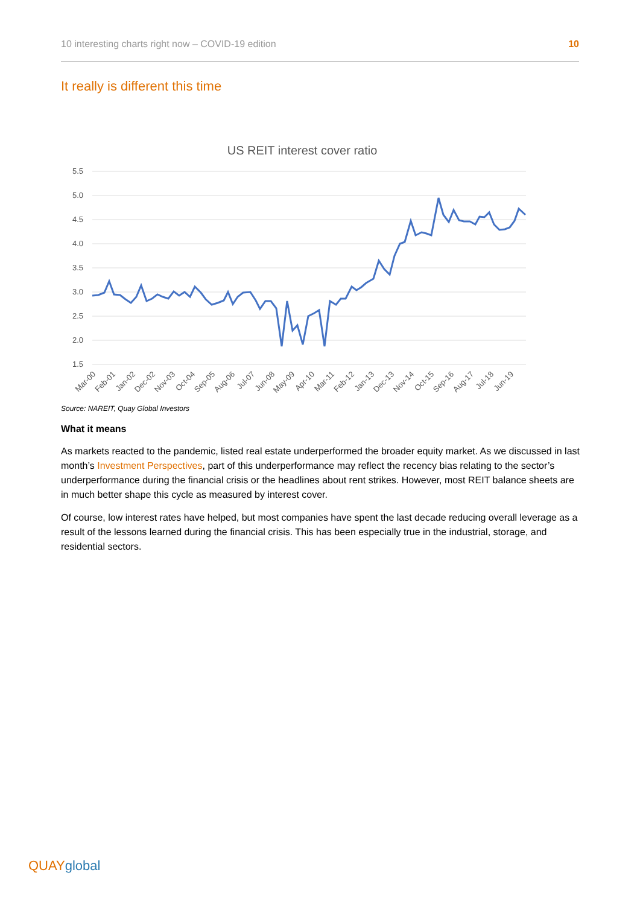10 interesting charts right now – COVID-19 edition 10
It really is different this time
US REIT interest cover ratio
5.5
5.0
4.5
4.0
3.5
3.0
2.5
2.0
1.5
Mar-00
Feb-01
Jan-02
Dec-02
Nov-03
Oct-04
Sep-05
Aug-06
Jul-07
Jun-08
May-09
Apr-10
Mar-11
Feb-12
Jan-13
Dec-13
Nov-14
Oct-15
Sep-16
Aug-17
Jul-18
Jun-19
Source: NAREIT, Quay Global Investors
What it means
As markets reacted to the pandemic, listed real estate underperformed the broader equity market. As we discussed in last month’s Investment Perspectives, part of this underperformance may reflect the recency bias relating to the sector’s underperformance during the financial crisis or the headlines about rent strikes. However, most REIT balance sheets are in much better shape this cycle as measured by interest cover.
Of course, low interest rates have helped, but most companies have spent the last decade reducing overall leverage as a result of the lessons learned during the financial crisis. This has been especially true in the industrial, storage, and residential sectors.
QUAYglobal